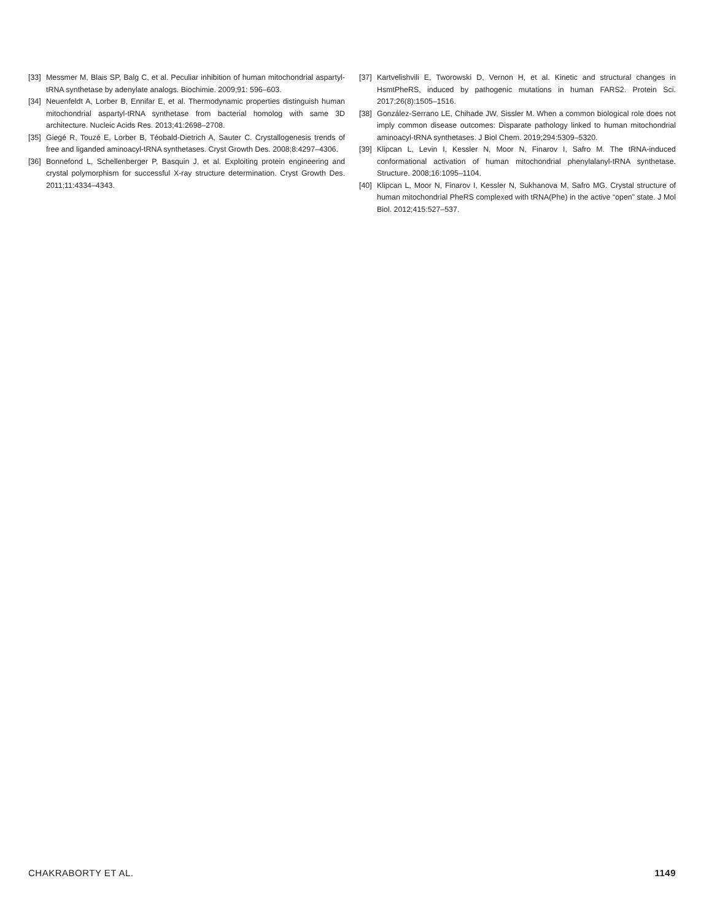[33] Messmer M, Blais SP, Balg C, et al. Peculiar inhibition of human mitochondrial aspartyl-tRNA synthetase by adenylate analogs. Biochimie. 2009;91: 596–603.
[34] Neuenfeldt A, Lorber B, Ennifar E, et al. Thermodynamic properties distinguish human mitochondrial aspartyl-tRNA synthetase from bacterial homolog with same 3D architecture. Nucleic Acids Res. 2013;41:2698–2708.
[35] Giegé R, Touzé E, Lorber B, Téobald-Dietrich A, Sauter C. Crystallogenesis trends of free and liganded aminoacyl-tRNA synthetases. Cryst Growth Des. 2008;8:4297–4306.
[36] Bonnefond L, Schellenberger P, Basquin J, et al. Exploiting protein engineering and crystal polymorphism for successful X-ray structure determination. Cryst Growth Des. 2011;11:4334–4343.
[37] Kartvelishvili E, Tworowski D, Vernon H, et al. Kinetic and structural changes in HsmtPheRS, induced by pathogenic mutations in human FARS2. Protein Sci. 2017;26(8):1505–1516.
[38] González-Serrano LE, Chihade JW, Sissler M. When a common biological role does not imply common disease outcomes: Disparate pathology linked to human mitochondrial aminoacyl-tRNA synthetases. J Biol Chem. 2019;294:5309–5320.
[39] Klipcan L, Levin I, Kessler N, Moor N, Finarov I, Safro M. The tRNA-induced conformational activation of human mitochondrial phenylalanyl-tRNA synthetase. Structure. 2008;16:1095–1104.
[40] Klipcan L, Moor N, Finarov I, Kessler N, Sukhanova M, Safro MG. Crystal structure of human mitochondrial PheRS complexed with tRNA(Phe) in the active “open” state. J Mol Biol. 2012;415:527–537.
CHAKRABORTY ET AL. 1149